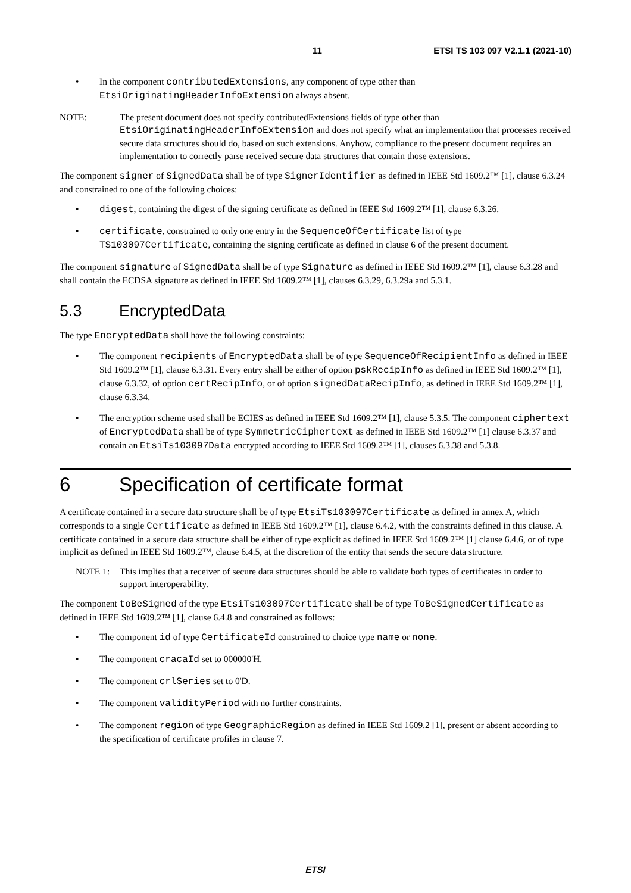11 ETSI TS 103 097 V2.1.1 (2021-10)
• In the component contributedExtensions, any component of type other than EtsiOriginatingHeaderInfoExtension always absent.
NOTE: The present document does not specify contributedExtensions fields of type other than EtsiOriginatingHeaderInfoExtension and does not specify what an implementation that processes received secure data structures should do, based on such extensions. Anyhow, compliance to the present document requires an implementation to correctly parse received secure data structures that contain those extensions.
The component signer of SignedData shall be of type SignerIdentifier as defined in IEEE Std 1609.2™ [1], clause 6.3.24 and constrained to one of the following choices:
• digest, containing the digest of the signing certificate as defined in IEEE Std 1609.2™ [1], clause 6.3.26.
• certificate, constrained to only one entry in the SequenceOfCertificate list of type TS103097Certificate, containing the signing certificate as defined in clause 6 of the present document.
The component signature of SignedData shall be of type Signature as defined in IEEE Std 1609.2™ [1], clause 6.3.28 and shall contain the ECDSA signature as defined in IEEE Std 1609.2™ [1], clauses 6.3.29, 6.3.29a and 5.3.1.
5.3 EncryptedData
The type EncryptedData shall have the following constraints:
• The component recipients of EncryptedData shall be of type SequenceOfRecipientInfo as defined in IEEE Std 1609.2™ [1], clause 6.3.31. Every entry shall be either of option pskRecipInfo as defined in IEEE Std 1609.2™ [1], clause 6.3.32, of option certRecipInfo, or of option signedDataRecipInfo, as defined in IEEE Std 1609.2™ [1], clause 6.3.34.
• The encryption scheme used shall be ECIES as defined in IEEE Std 1609.2™ [1], clause 5.3.5. The component ciphertext of EncryptedData shall be of type SymmetricCiphertext as defined in IEEE Std 1609.2™ [1] clause 6.3.37 and contain an EtsiTs103097Data encrypted according to IEEE Std 1609.2™ [1], clauses 6.3.38 and 5.3.8.
6 Specification of certificate format
A certificate contained in a secure data structure shall be of type EtsiTs103097Certificate as defined in annex A, which corresponds to a single Certificate as defined in IEEE Std 1609.2™ [1], clause 6.4.2, with the constraints defined in this clause. A certificate contained in a secure data structure shall be either of type explicit as defined in IEEE Std 1609.2™ [1] clause 6.4.6, or of type implicit as defined in IEEE Std 1609.2™, clause 6.4.5, at the discretion of the entity that sends the secure data structure.
NOTE 1: This implies that a receiver of secure data structures should be able to validate both types of certificates in order to support interoperability.
The component toBeSigned of the type EtsiTs103097Certificate shall be of type ToBeSignedCertificate as defined in IEEE Std 1609.2™ [1], clause 6.4.8 and constrained as follows:
• The component id of type CertificateId constrained to choice type name or none.
• The component cracaId set to 000000'H.
• The component crlSeries set to 0'D.
• The component validityPeriod with no further constraints.
• The component region of type GeographicRegion as defined in IEEE Std 1609.2 [1], present or absent according to the specification of certificate profiles in clause 7.
ETSI